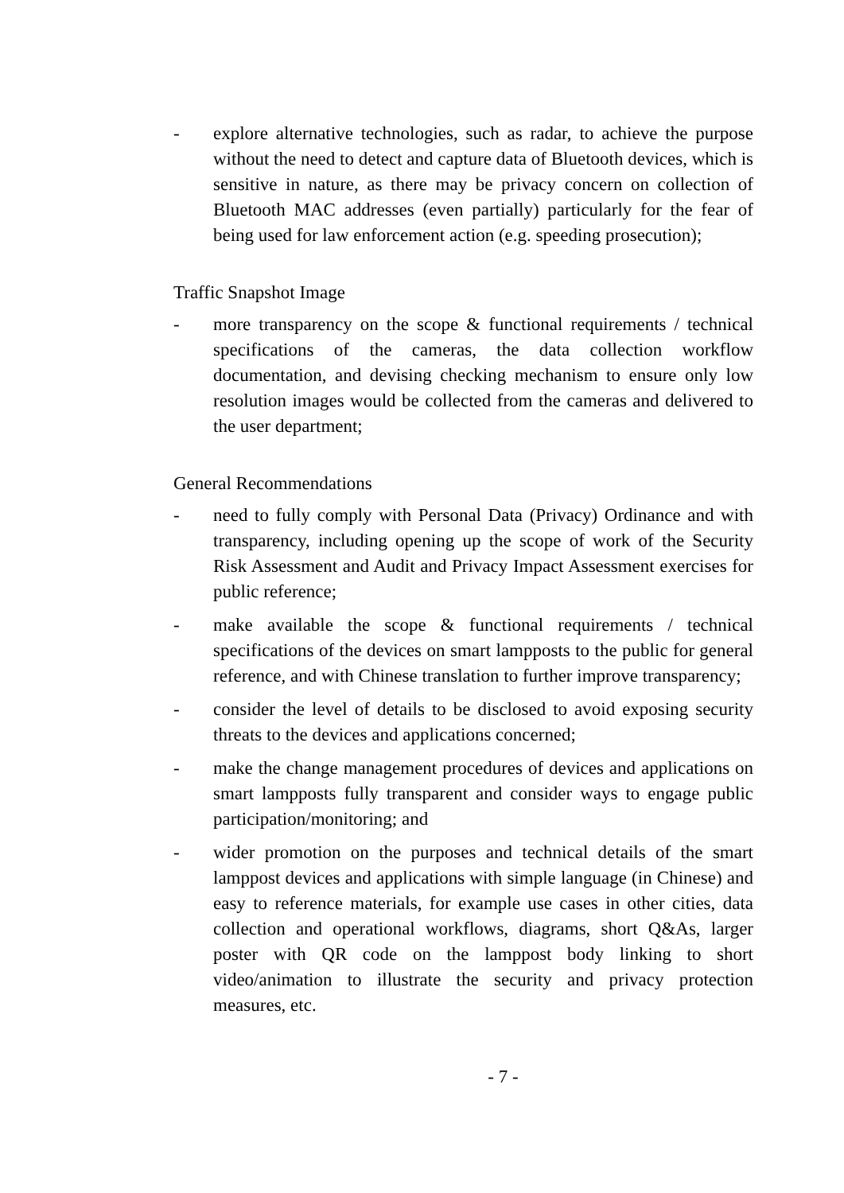- explore alternative technologies, such as radar, to achieve the purpose without the need to detect and capture data of Bluetooth devices, which is sensitive in nature, as there may be privacy concern on collection of Bluetooth MAC addresses (even partially) particularly for the fear of being used for law enforcement action (e.g. speeding prosecution);
Traffic Snapshot Image
- more transparency on the scope & functional requirements / technical specifications of the cameras, the data collection workflow documentation, and devising checking mechanism to ensure only low resolution images would be collected from the cameras and delivered to the user department;
General Recommendations
- need to fully comply with Personal Data (Privacy) Ordinance and with transparency, including opening up the scope of work of the Security Risk Assessment and Audit and Privacy Impact Assessment exercises for public reference;
- make available the scope & functional requirements / technical specifications of the devices on smart lampposts to the public for general reference, and with Chinese translation to further improve transparency;
- consider the level of details to be disclosed to avoid exposing security threats to the devices and applications concerned;
- make the change management procedures of devices and applications on smart lampposts fully transparent and consider ways to engage public participation/monitoring; and
- wider promotion on the purposes and technical details of the smart lamppost devices and applications with simple language (in Chinese) and easy to reference materials, for example use cases in other cities, data collection and operational workflows, diagrams, short Q&As, larger poster with QR code on the lamppost body linking to short video/animation to illustrate the security and privacy protection measures, etc.
- 7 -